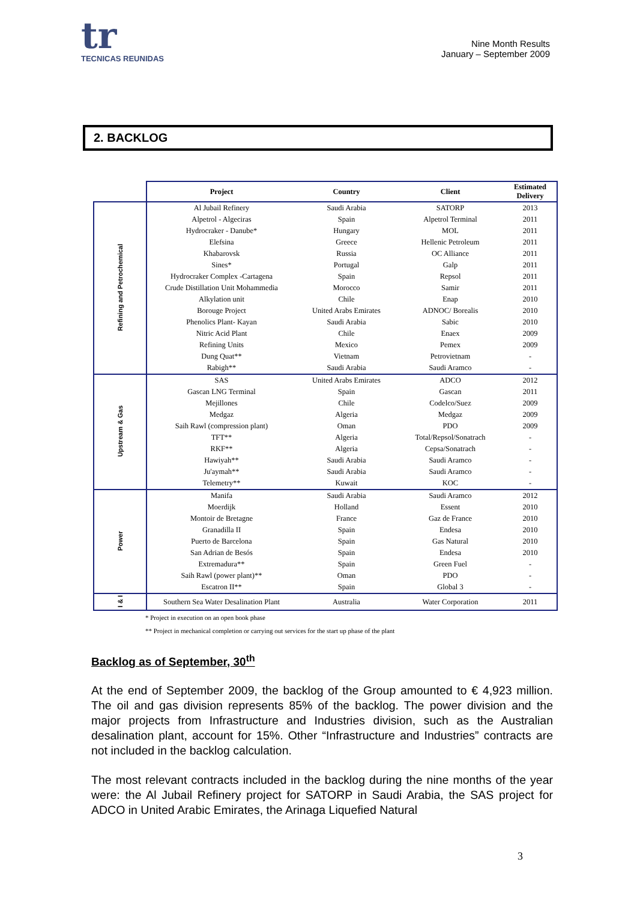tr
TECNICAS REUNIDAS
Nine Month Results
January – September 2009
2. BACKLOG
| | Project | Country | Client | Estimated Delivery |
| --- | --- | --- | --- | --- |
| Refining and Petrochemical | Al Jubail Refinery | Saudi Arabia | SATORP | 2013 |
| | Alpetrol - Algeciras | Spain | Alpetrol Terminal | 2011 |
| | Hydrocraker - Danube* | Hungary | MOL | 2011 |
| | Elefsina | Greece | Hellenic Petroleum | 2011 |
| | Khabarovsk | Russia | OC Alliance | 2011 |
| | Sines* | Portugal | Galp | 2011 |
| | Hydrocraker Complex -Cartagena | Spain | Repsol | 2011 |
| | Crude Distillation Unit Mohammedia | Morocco | Samir | 2011 |
| | Alkylation unit | Chile | Enap | 2010 |
| | Borouge Project | United Arabs Emirates | ADNOC/ Borealis | 2010 |
| | Phenolics Plant- Kayan | Saudi Arabia | Sabic | 2010 |
| | Nitric Acid Plant | Chile | Enaex | 2009 |
| | Refining Units | Mexico | Pemex | 2009 |
| | Dung Quat** | Vietnam | Petrovietnam | - |
| | Rabigh** | Saudi Arabia | Saudi Aramco | - |
| Upstream & Gas | SAS | United Arabs Emirates | ADCO | 2012 |
| | Gascan LNG Terminal | Spain | Gascan | 2011 |
| | Mejillones | Chile | Codelco/Suez | 2009 |
| | Medgaz | Algeria | Medgaz | 2009 |
| | Saih Rawl (compression plant) | Oman | PDO | 2009 |
| | TFT** | Algeria | Total/Repsol/Sonatrach | - |
| | RKF** | Algeria | Cepsa/Sonatrach | - |
| | Hawiyah** | Saudi Arabia | Saudi Aramco | - |
| | Ju'aymah** | Saudi Arabia | Saudi Aramco | - |
| | Telemetry** | Kuwait | KOC | - |
| Power | Manifa | Saudi Arabia | Saudi Aramco | 2012 |
| | Moerdijk | Holland | Essent | 2010 |
| | Montoir de Bretagne | France | Gaz de France | 2010 |
| | Granadilla II | Spain | Endesa | 2010 |
| | Puerto de Barcelona | Spain | Gas Natural | 2010 |
| | San Adrian de Besós | Spain | Endesa | 2010 |
| | Extremadura** | Spain | Green Fuel | - |
| | Saih Rawl (power plant)** | Oman | PDO | - |
| | Escatron II** | Spain | Global 3 | - |
| I & I | Southern Sea Water Desalination Plant | Australia | Water Corporation | 2011 |
* Project in execution on an open book phase
** Project in mechanical completion or carrying out services for the start up phase of the plant
Backlog as of September, 30<sup>th</sup>
At the end of September 2009, the backlog of the Group amounted to € 4,923 million. The oil and gas division represents 85% of the backlog. The power division and the major projects from Infrastructure and Industries division, such as the Australian desalination plant, account for 15%. Other “Infrastructure and Industries” contracts are not included in the backlog calculation.
The most relevant contracts included in the backlog during the nine months of the year were: the Al Jubail Refinery project for SATORP in Saudi Arabia, the SAS project for ADCO in United Arabic Emirates, the Arinaga Liquefied Natural
3